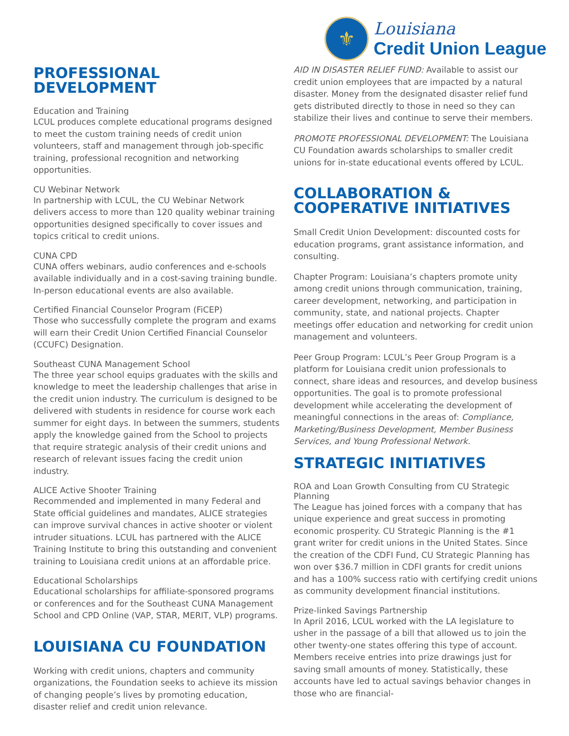⚜
Louisiana
Credit Union League
PROFESSIONAL DEVELOPMENT
Education and Training
LCUL produces complete educational programs designed to meet the custom training needs of credit union volunteers, staff and management through job-specific training, professional recognition and networking opportunities.
CU Webinar Network
In partnership with LCUL, the CU Webinar Network delivers access to more than 120 quality webinar training opportunities designed specifically to cover issues and topics critical to credit unions.
CUNA CPD
CUNA offers webinars, audio conferences and e-schools available individually and in a cost-saving training bundle. In-person educational events are also available.
Certified Financial Counselor Program (FiCEP)
Those who successfully complete the program and exams will earn their Credit Union Certified Financial Counselor (CCUFC) Designation.
Southeast CUNA Management School
The three year school equips graduates with the skills and knowledge to meet the leadership challenges that arise in the credit union industry. The curriculum is designed to be delivered with students in residence for course work each summer for eight days. In between the summers, students apply the knowledge gained from the School to projects that require strategic analysis of their credit unions and research of relevant issues facing the credit union industry.
ALICE Active Shooter Training
Recommended and implemented in many Federal and State official guidelines and mandates, ALICE strategies can improve survival chances in active shooter or violent intruder situations. LCUL has partnered with the ALICE Training Institute to bring this outstanding and convenient training to Louisiana credit unions at an affordable price.
Educational Scholarships
Educational scholarships for affiliate-sponsored programs or conferences and for the Southeast CUNA Management School and CPD Online (VAP, STAR, MERIT, VLP) programs.
LOUISIANA CU FOUNDATION
Working with credit unions, chapters and community organizations, the Foundation seeks to achieve its mission of changing people’s lives by promoting education, disaster relief and credit union relevance.
AID IN DISASTER RELIEF FUND: Available to assist our credit union employees that are impacted by a natural disaster. Money from the designated disaster relief fund gets distributed directly to those in need so they can stabilize their lives and continue to serve their members.
PROMOTE PROFESSIONAL DEVELOPMENT: The Louisiana CU Foundation awards scholarships to smaller credit unions for in-state educational events offered by LCUL.
COLLABORATION &
COOPERATIVE INITIATIVES
Small Credit Union Development: discounted costs for education programs, grant assistance information, and consulting.
Chapter Program: Louisiana’s chapters promote unity among credit unions through communication, training, career development, networking, and participation in community, state, and national projects. Chapter meetings offer education and networking for credit union management and volunteers.
Peer Group Program: LCUL’s Peer Group Program is a platform for Louisiana credit union professionals to connect, share ideas and resources, and develop business opportunities. The goal is to promote professional development while accelerating the development of meaningful connections in the areas of: Compliance, Marketing/Business Development, Member Business Services, and Young Professional Network.
STRATEGIC INITIATIVES
ROA and Loan Growth Consulting from CU Strategic Planning
The League has joined forces with a company that has unique experience and great success in promoting economic prosperity. CU Strategic Planning is the #1 grant writer for credit unions in the United States. Since the creation of the CDFI Fund, CU Strategic Planning has won over $36.7 million in CDFI grants for credit unions and has a 100% success ratio with certifying credit unions as community development financial institutions.
Prize-linked Savings Partnership
In April 2016, LCUL worked with the LA legislature to usher in the passage of a bill that allowed us to join the other twenty-one states offering this type of account. Members receive entries into prize drawings just for saving small amounts of money. Statistically, these accounts have led to actual savings behavior changes in those who are financial-